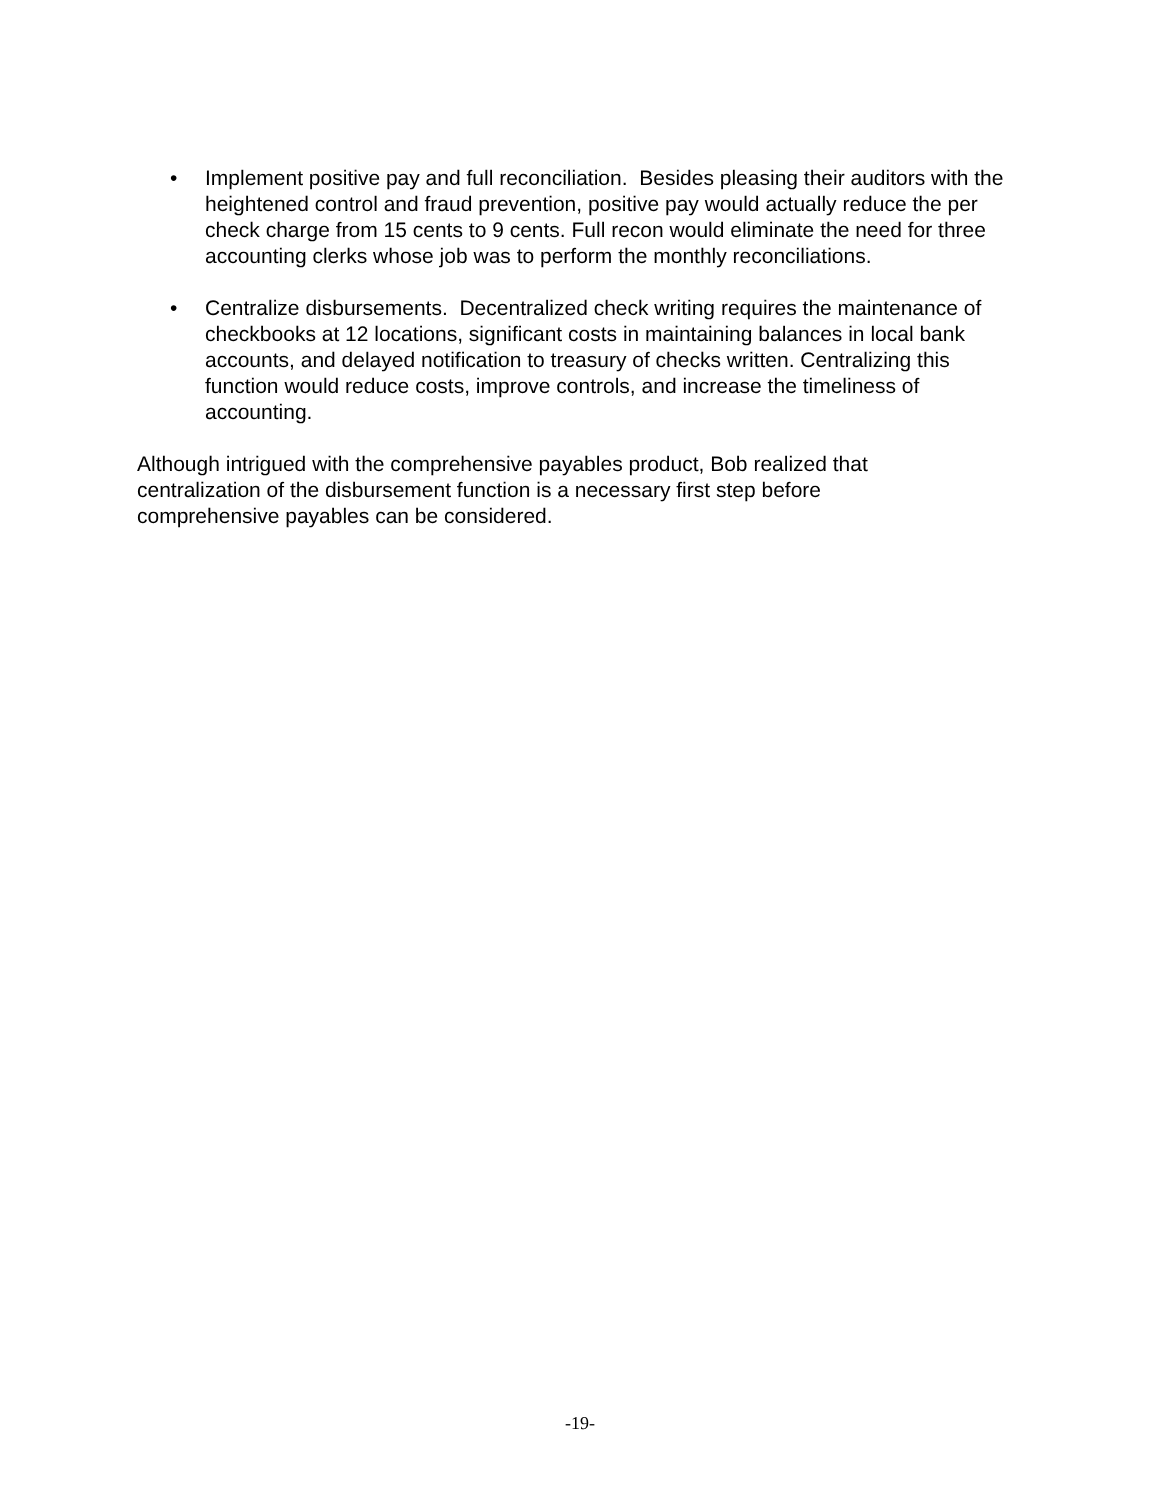• Implement positive pay and full reconciliation. Besides pleasing their auditors with the heightened control and fraud prevention, positive pay would actually reduce the per check charge from 15 cents to 9 cents. Full recon would eliminate the need for three accounting clerks whose job was to perform the monthly reconciliations.
• Centralize disbursements. Decentralized check writing requires the maintenance of checkbooks at 12 locations, significant costs in maintaining balances in local bank accounts, and delayed notification to treasury of checks written. Centralizing this function would reduce costs, improve controls, and increase the timeliness of accounting.
Although intrigued with the comprehensive payables product, Bob realized that centralization of the disbursement function is a necessary first step before comprehensive payables can be considered.
-19-